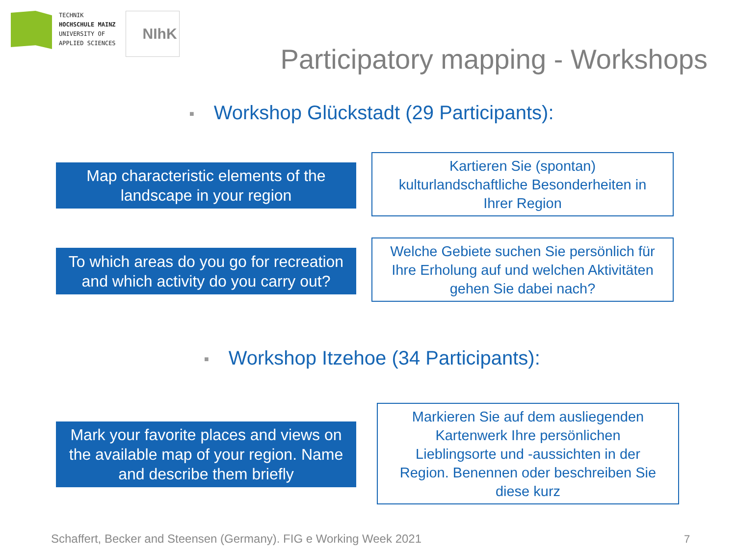TECHNIK
HOCHSCHULE MAINZ
UNIVERSITY OF
APPLIED SCIENCES
NIhK
Participatory mapping - Workshops
■ Workshop Glückstadt (29 Participants):
Map characteristic elements of the
landscape in your region
Kartieren Sie (spontan)
kulturlandschaftliche Besonderheiten in
Ihrer Region
To which areas do you go for recreation
and which activity do you carry out?
Welche Gebiete suchen Sie persönlich für
Ihre Erholung auf und welchen Aktivitäten
gehen Sie dabei nach?
■ Workshop Itzehoe (34 Participants):
Mark your favorite places and views on
the available map of your region. Name
and describe them briefly
Markieren Sie auf dem ausliegenden
Kartenwerk Ihre persönlichen
Lieblingsorte und -aussichten in der
Region. Benennen oder beschreiben Sie
diese kurz
Schaffert, Becker and Steensen (Germany). FIG e Working Week 2021
7